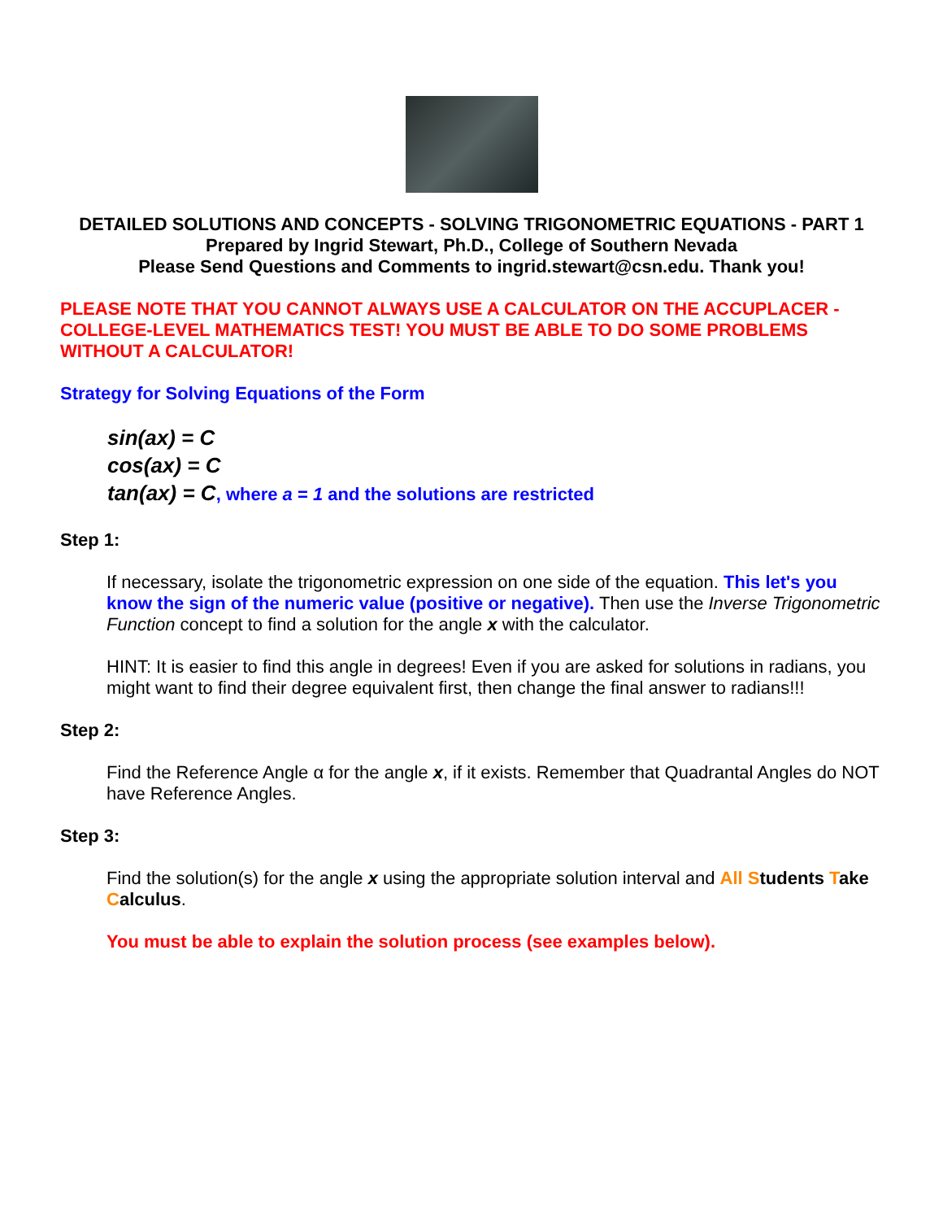DETAILED SOLUTIONS AND CONCEPTS - SOLVING TRIGONOMETRIC EQUATIONS - PART 1
Prepared by Ingrid Stewart, Ph.D., College of Southern Nevada
Please Send Questions and Comments to ingrid.stewart@csn.edu. Thank you!
PLEASE NOTE THAT YOU CANNOT ALWAYS USE A CALCULATOR ON THE ACCUPLACER - COLLEGE-LEVEL MATHEMATICS TEST! YOU MUST BE ABLE TO DO SOME PROBLEMS WITHOUT A CALCULATOR!
Strategy for Solving Equations of the Form
sin(ax) = C
cos(ax) = C
tan(ax) = C, where a = 1 and the solutions are restricted
Step 1:
If necessary, isolate the trigonometric expression on one side of the equation. This let's you know the sign of the numeric value (positive or negative). Then use the Inverse Trigonometric Function concept to find a solution for the angle x with the calculator.
HINT: It is easier to find this angle in degrees! Even if you are asked for solutions in radians, you might want to find their degree equivalent first, then change the final answer to radians!!!
Step 2:
Find the Reference Angle α for the angle x, if it exists. Remember that Quadrantal Angles do NOT have Reference Angles.
Step 3:
Find the solution(s) for the angle x using the appropriate solution interval and All Students Take Calculus.
You must be able to explain the solution process (see examples below).